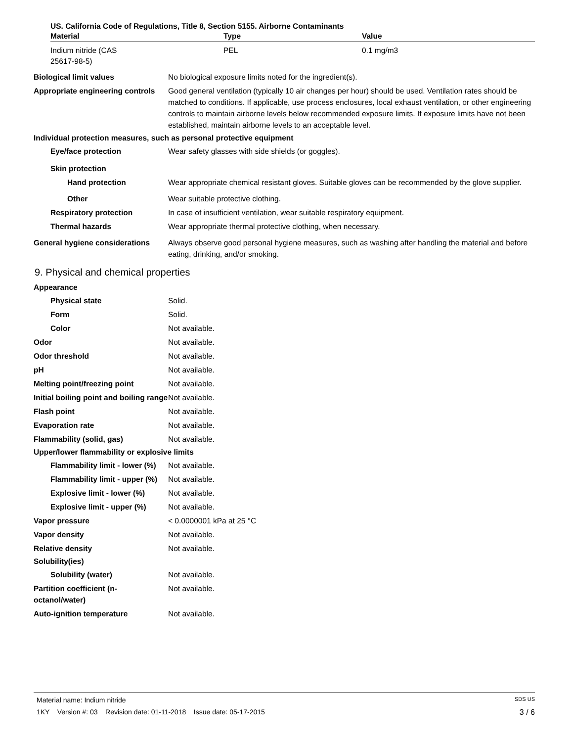US. California Code of Regulations, Title 8, Section 5155. Airborne Contaminants
| Material | Type | Value |
| --- | --- | --- |
| Indium nitride (CAS 25617-98-5) | PEL | 0.1 mg/m3 |
Biological limit values No biological exposure limits noted for the ingredient(s).
Appropriate engineering controls
Good general ventilation (typically 10 air changes per hour) should be used. Ventilation rates should be matched to conditions. If applicable, use process enclosures, local exhaust ventilation, or other engineering controls to maintain airborne levels below recommended exposure limits. If exposure limits have not been established, maintain airborne levels to an acceptable level.
Individual protection measures, such as personal protective equipment
Eye/face protection Wear safety glasses with side shields (or goggles).
Skin protection
Hand protection Wear appropriate chemical resistant gloves. Suitable gloves can be recommended by the glove supplier.
Other Wear suitable protective clothing.
Respiratory protection In case of insufficient ventilation, wear suitable respiratory equipment.
Thermal hazards Wear appropriate thermal protective clothing, when necessary.
General hygiene considerations
Always observe good personal hygiene measures, such as washing after handling the material and before eating, drinking, and/or smoking.
9. Physical and chemical properties
Appearance
Physical state Solid.
Form Solid.
Color Not available.
Odor Not available.
Odor threshold Not available.
pH Not available.
Melting point/freezing point Not available.
Initial boiling point and boiling range
Not available.
Flash point Not available.
Evaporation rate Not available.
Flammability (solid, gas) Not available.
Upper/lower flammability or explosive limits
Flammability limit - lower (%)
Not available.
Flammability limit - upper (%)
Not available.
Explosive limit - lower (%)
Not available.
Explosive limit - upper (%)
Not available.
Vapor pressure < 0.0000001 kPa at 25 °C
Vapor density Not available.
Relative density Not available.
Solubility(ies)
Solubility (water) Not available.
Partition coefficient (n-octanol/water)
Not available.
Auto-ignition temperature Not available.
Material name: Indium nitride SDS US
1KY Version #: 03 Revision date: 01-11-2018 Issue date: 05-17-2015 3 / 6